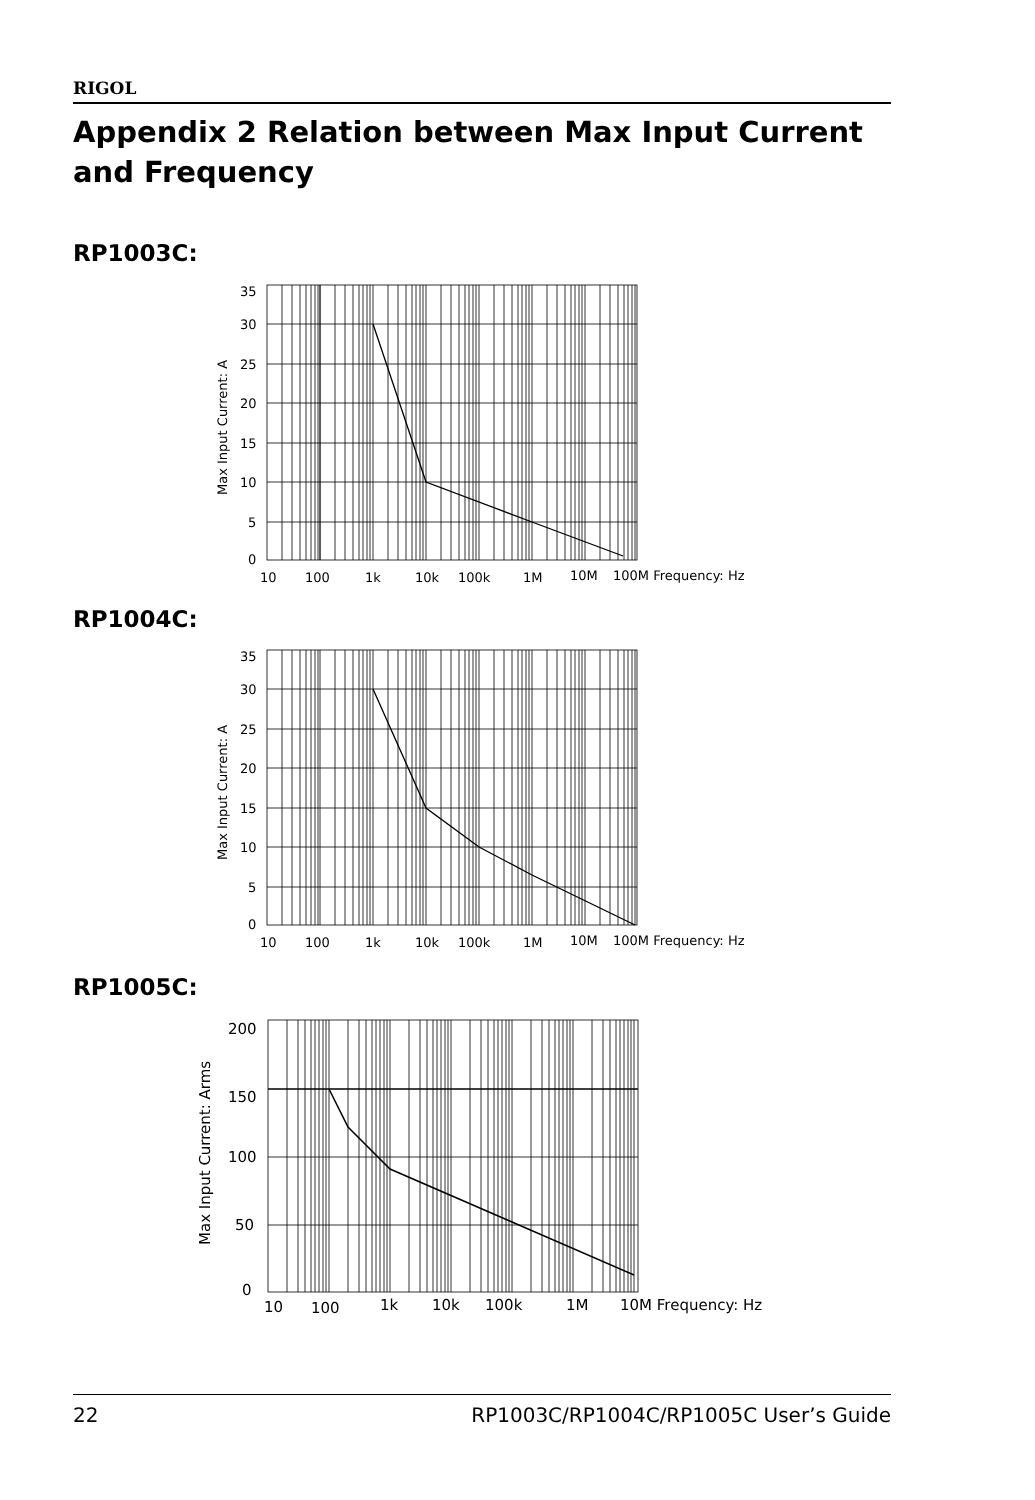RIGOL
Appendix 2 Relation between Max Input Current and Frequency
RP1003C:
35
30
25
20
15
10
5
0
10
100
1k
10k
100k
1M
10M
100M Frequency: Hz
Max Input Current: A
RP1004C:
35
30
25
20
15
10
5
0
10
100
1k
10k
100k
1M
10M
100M Frequency: Hz
Max Input Current: A
RP1005C:
200
150
100
50
0
10
100
1k
10k
100k
1M
10M Frequency: Hz
Max Input Current: Arms
22 RP1003C/RP1004C/RP1005C User’s Guide